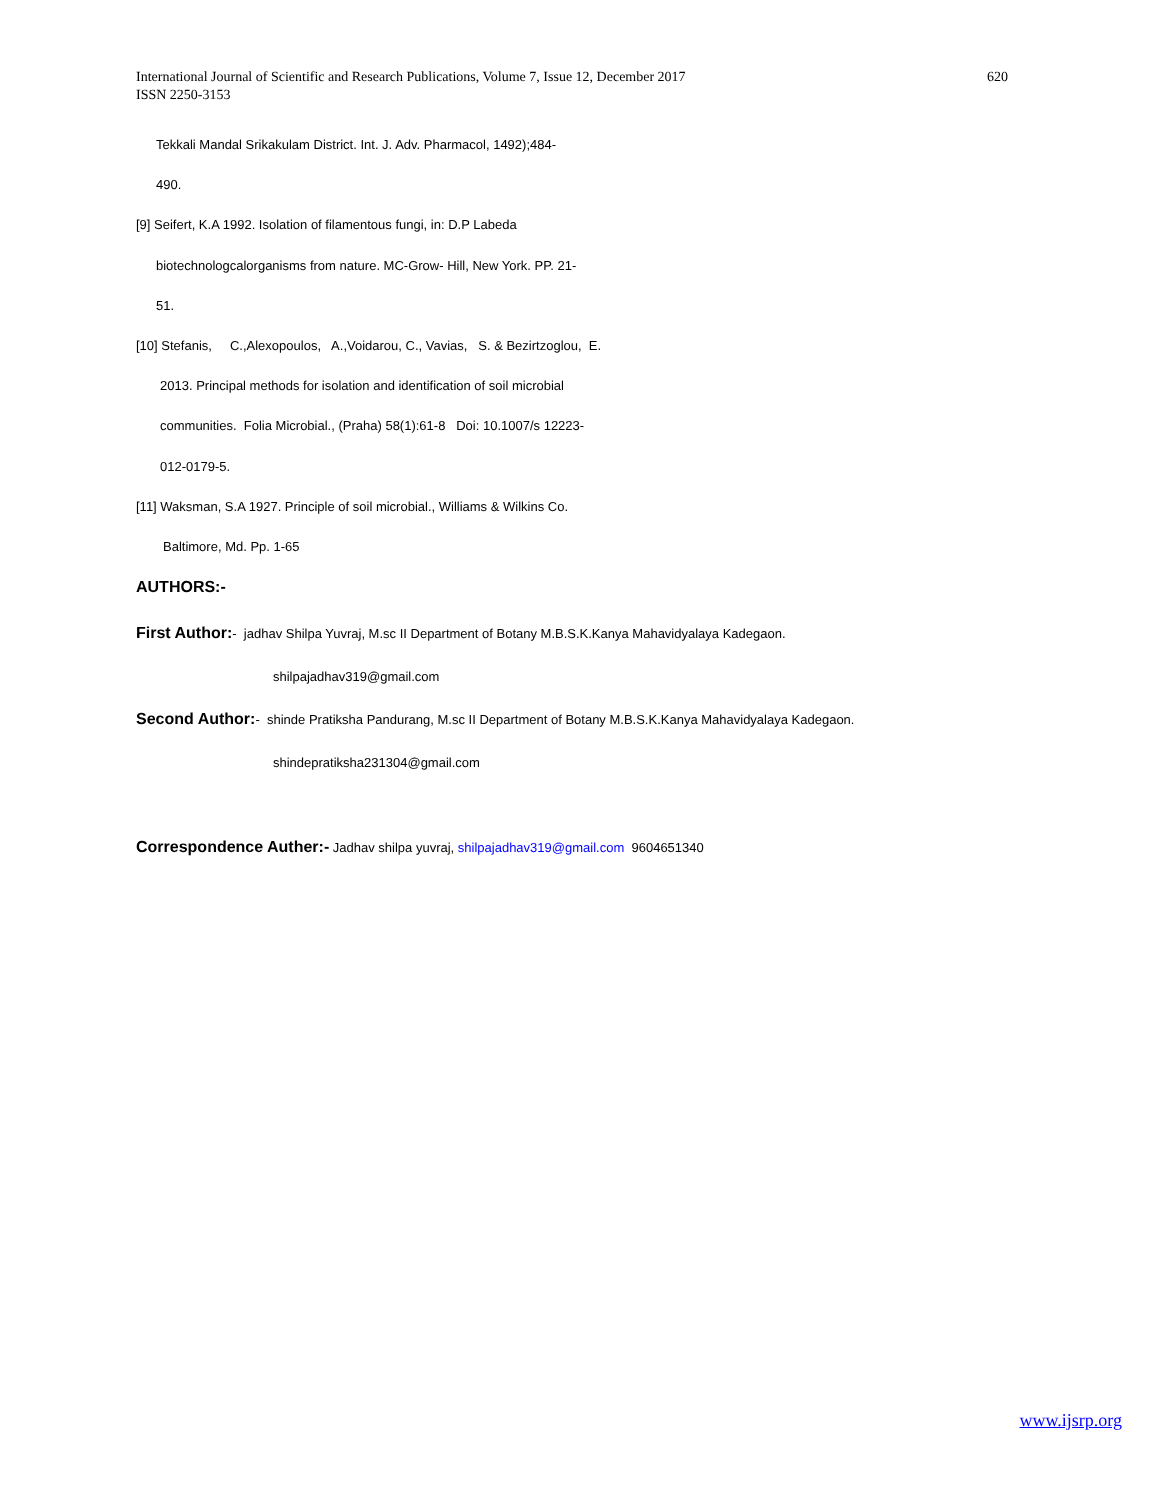International Journal of Scientific and Research Publications, Volume 7, Issue 12, December 2017
ISSN 2250-3153
620
Tekkali Mandal Srikakulam District. Int. J. Adv. Pharmacol, 1492);484-
490.
[9] Seifert, K.A 1992. Isolation of filamentous fungi, in: D.P Labeda
biotechnologcalorganisms from nature. MC-Grow- Hill, New York. PP. 21-
51.
[10] Stefanis, C.,Alexopoulos, A.,Voidarou, C., Vavias, S. & Bezirtzoglou, E.
2013. Principal methods for isolation and identification of soil microbial
communities. Folia Microbial., (Praha) 58(1):61-8 Doi: 10.1007/s 12223-
012-0179-5.
[11] Waksman, S.A 1927. Principle of soil microbial., Williams & Wilkins Co.
Baltimore, Md. Pp. 1-65
AUTHORS:-
First Author:- jadhav Shilpa Yuvraj, M.sc II Department of Botany M.B.S.K.Kanya Mahavidyalaya Kadegaon.
shilpajadhav319@gmail.com
Second Author:- shinde Pratiksha Pandurang, M.sc II Department of Botany M.B.S.K.Kanya Mahavidyalaya Kadegaon.
shindepratiksha231304@gmail.com
Correspondence Auther:- Jadhav shilpa yuvraj, shilpajadhav319@gmail.com 9604651340
www.ijsrp.org